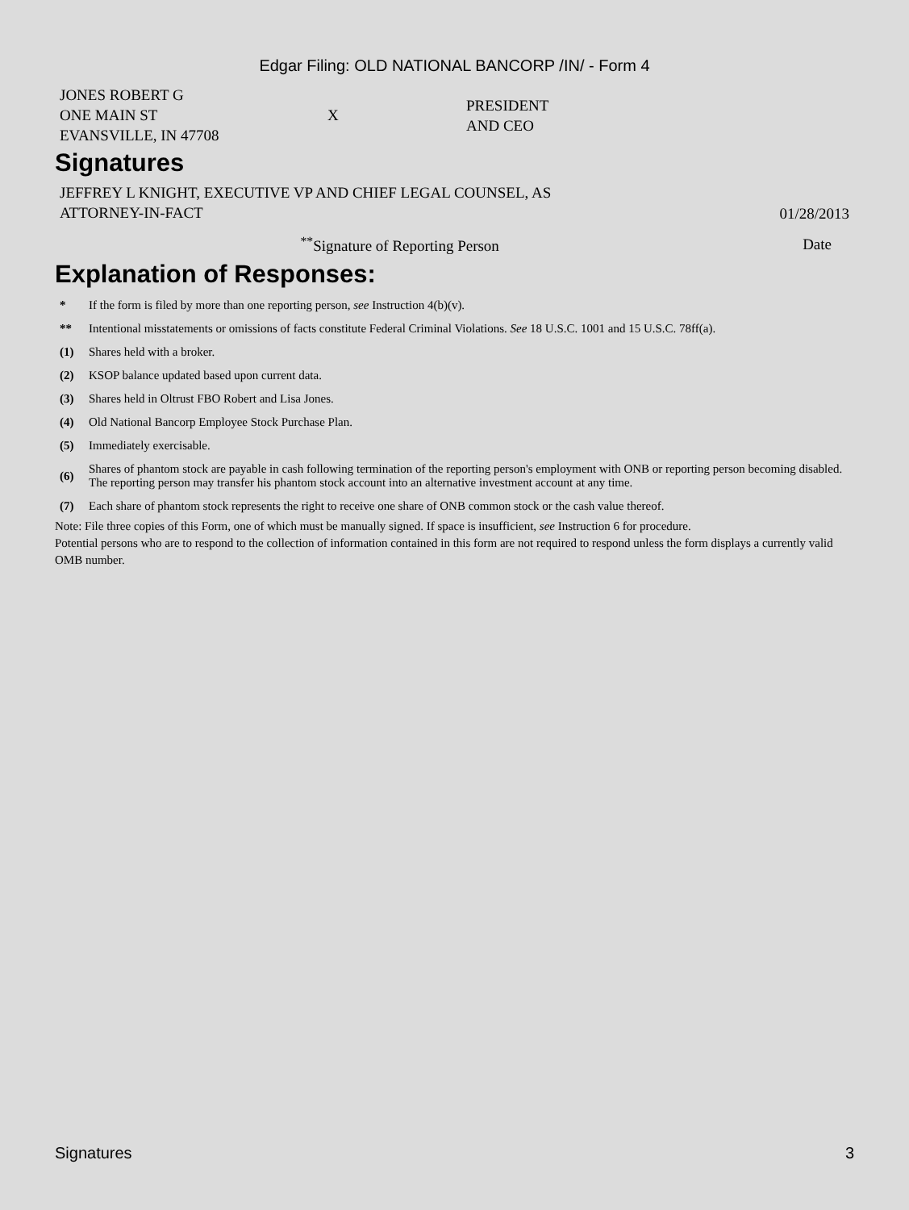Edgar Filing: OLD NATIONAL BANCORP /IN/ - Form 4
| JONES ROBERT G ONE MAIN ST EVANSVILLE, IN 47708 | X | PRESIDENT AND CEO |
Signatures
| JEFFREY L KNIGHT, EXECUTIVE VP AND CHIEF LEGAL COUNSEL, AS ATTORNEY-IN-FACT | 01/28/2013 |
| <sup>**</sup> Signature of Reporting Person | Date |
Explanation of Responses:
| * | If the form is filed by more than one reporting person, see Instruction 4(b)(v). |
| ** | Intentional misstatements or omissions of facts constitute Federal Criminal Violations. See 18 U.S.C. 1001 and 15 U.S.C. 78ff(a). |
| (1) | Shares held with a broker. |
| (2) | KSOP balance updated based upon current data. |
| (3) | Shares held in Oltrust FBO Robert and Lisa Jones. |
| (4) | Old National Bancorp Employee Stock Purchase Plan. |
| (5) | Immediately exercisable. |
| (6) | Shares of phantom stock are payable in cash following termination of the reporting person's employment with ONB or reporting person becoming disabled. The reporting person may transfer his phantom stock account into an alternative investment account at any time. |
| (7) | Each share of phantom stock represents the right to receive one share of ONB common stock or the cash value thereof. |
Note: File three copies of this Form, one of which must be manually signed. If space is insufficient, see Instruction 6 for procedure.
Potential persons who are to respond to the collection of information contained in this form are not required to respond unless the form displays a currently valid OMB number.
Signatures 3